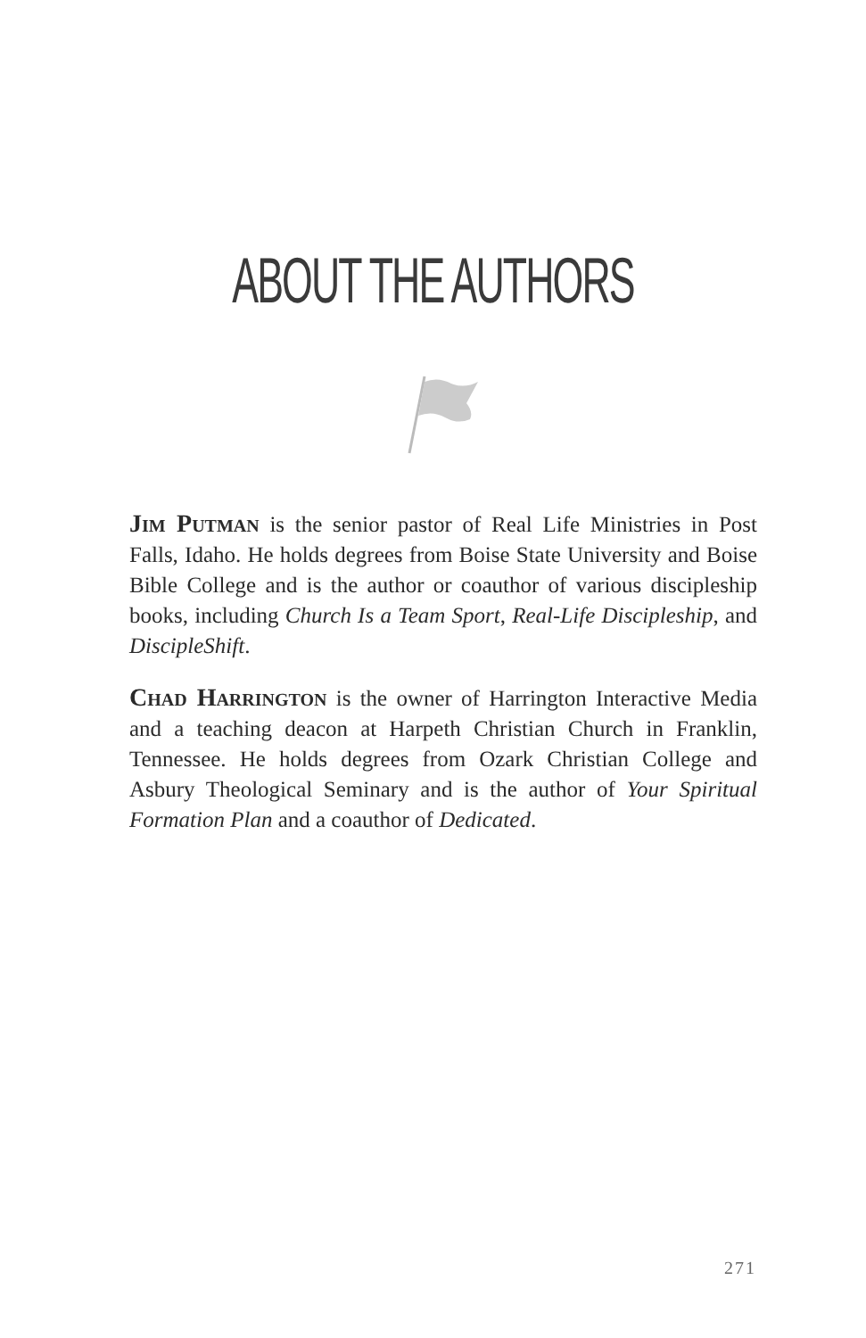ABOUT THE AUTHORS
Jim Putman is the senior pastor of Real Life Ministries in Post Falls, Idaho. He holds degrees from Boise State University and Boise Bible College and is the author or coauthor of various discipleship books, including Church Is a Team Sport, Real-Life Discipleship, and DiscipleShift.
Chad Harrington is the owner of Harrington Interactive Media and a teaching deacon at Harpeth Christian Church in Franklin, Tennessee. He holds degrees from Ozark Christian College and Asbury Theological Seminary and is the author of Your Spiritual Formation Plan and a coauthor of Dedicated.
271